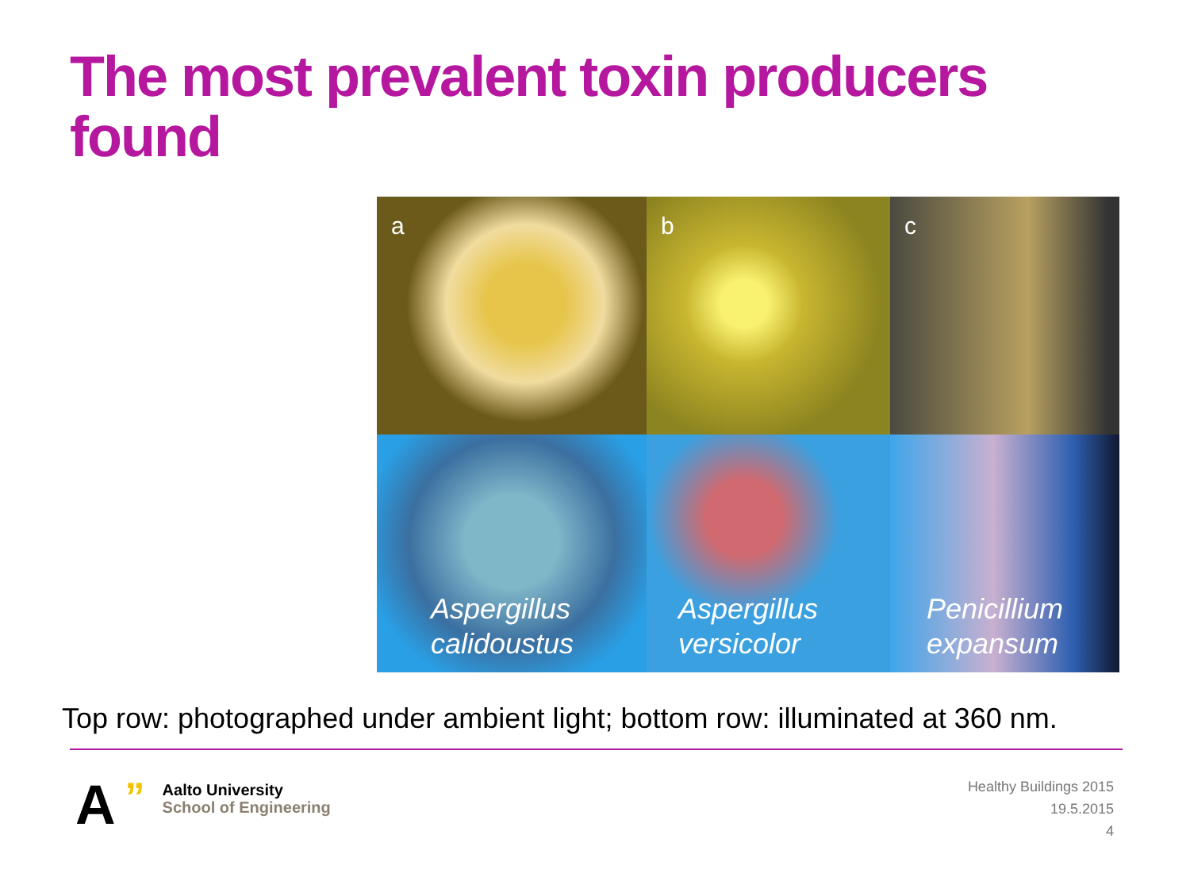The most prevalent toxin producers found
a
b
c
Aspergillus
calidoustus
Aspergillus
versicolor
Penicillium
expansum
Top row: photographed under ambient light; bottom row: illuminated at 360 nm.
A”
Aalto University
School of Engineering
Healthy Buildings 2015
19.5.2015
4